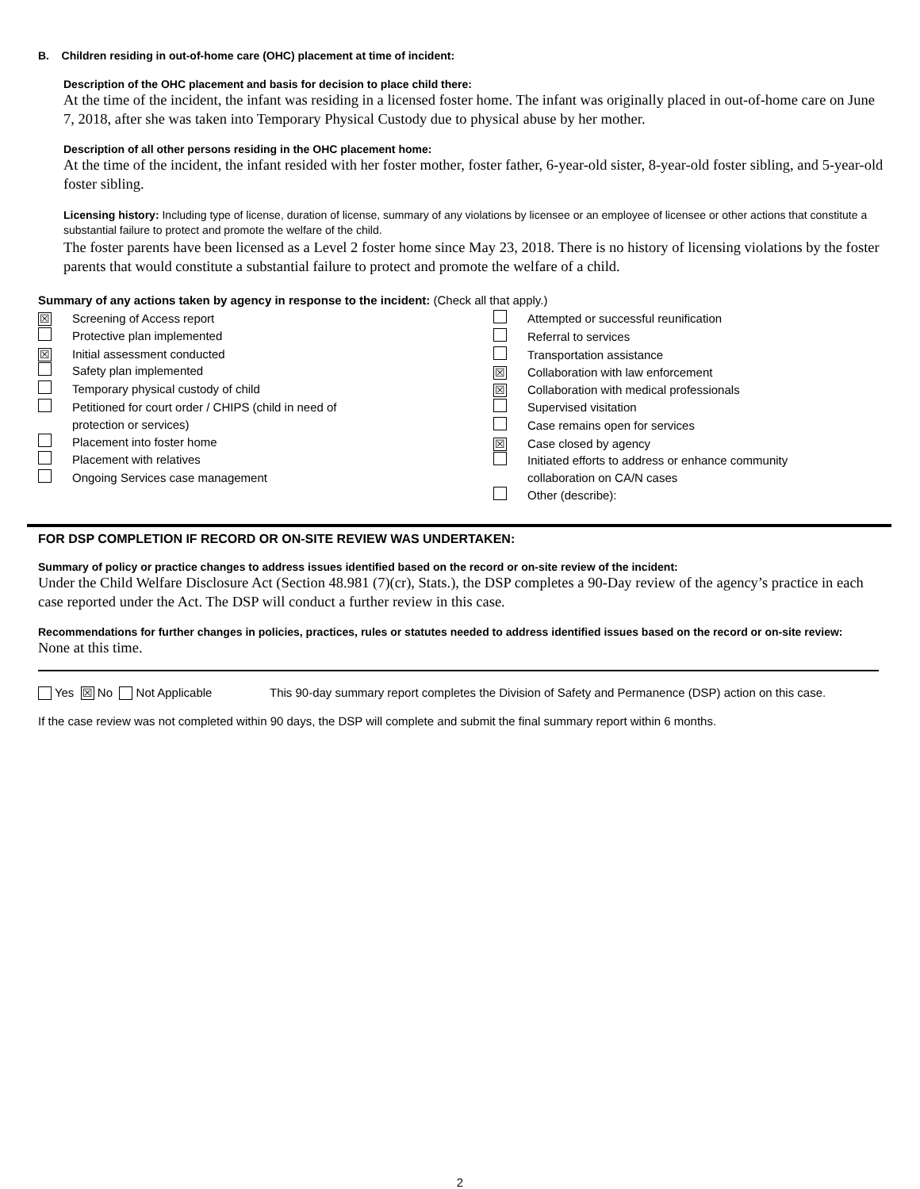B. Children residing in out-of-home care (OHC) placement at time of incident:
Description of the OHC placement and basis for decision to place child there:
At the time of the incident, the infant was residing in a licensed foster home. The infant was originally placed in out-of-home care on June 7, 2018, after she was taken into Temporary Physical Custody due to physical abuse by her mother.
Description of all other persons residing in the OHC placement home:
At the time of the incident, the infant resided with her foster mother, foster father, 6-year-old sister, 8-year-old foster sibling, and 5-year-old foster sibling.
Licensing history: Including type of license, duration of license, summary of any violations by licensee or an employee of licensee or other actions that constitute a substantial failure to protect and promote the welfare of the child.
The foster parents have been licensed as a Level 2 foster home since May 23, 2018. There is no history of licensing violations by the foster parents that would constitute a substantial failure to protect and promote the welfare of a child.
Summary of any actions taken by agency in response to the incident: (Check all that apply.)
☒ Screening of Access report
Protective plan implemented
☒ Initial assessment conducted
Safety plan implemented
Temporary physical custody of child
Petitioned for court order / CHIPS (child in need of
protection or services)
Placement into foster home
Placement with relatives
Ongoing Services case management
Attempted or successful reunification
Referral to services
Transportation assistance
☒ Collaboration with law enforcement
☒ Collaboration with medical professionals
Supervised visitation
Case remains open for services
☒ Case closed by agency
Initiated efforts to address or enhance community
collaboration on CA/N cases
Other (describe):
FOR DSP COMPLETION IF RECORD OR ON-SITE REVIEW WAS UNDERTAKEN:
Summary of policy or practice changes to address issues identified based on the record or on-site review of the incident:
Under the Child Welfare Disclosure Act (Section 48.981 (7)(cr), Stats.), the DSP completes a 90-Day review of the agency’s practice in each case reported under the Act. The DSP will conduct a further review in this case.
Recommendations for further changes in policies, practices, rules or statutes needed to address identified issues based on the record or on-site review:
None at this time.
Yes ☒ No Not Applicable This 90-day summary report completes the Division of Safety and Permanence (DSP) action on this case.
If the case review was not completed within 90 days, the DSP will complete and submit the final summary report within 6 months.
2